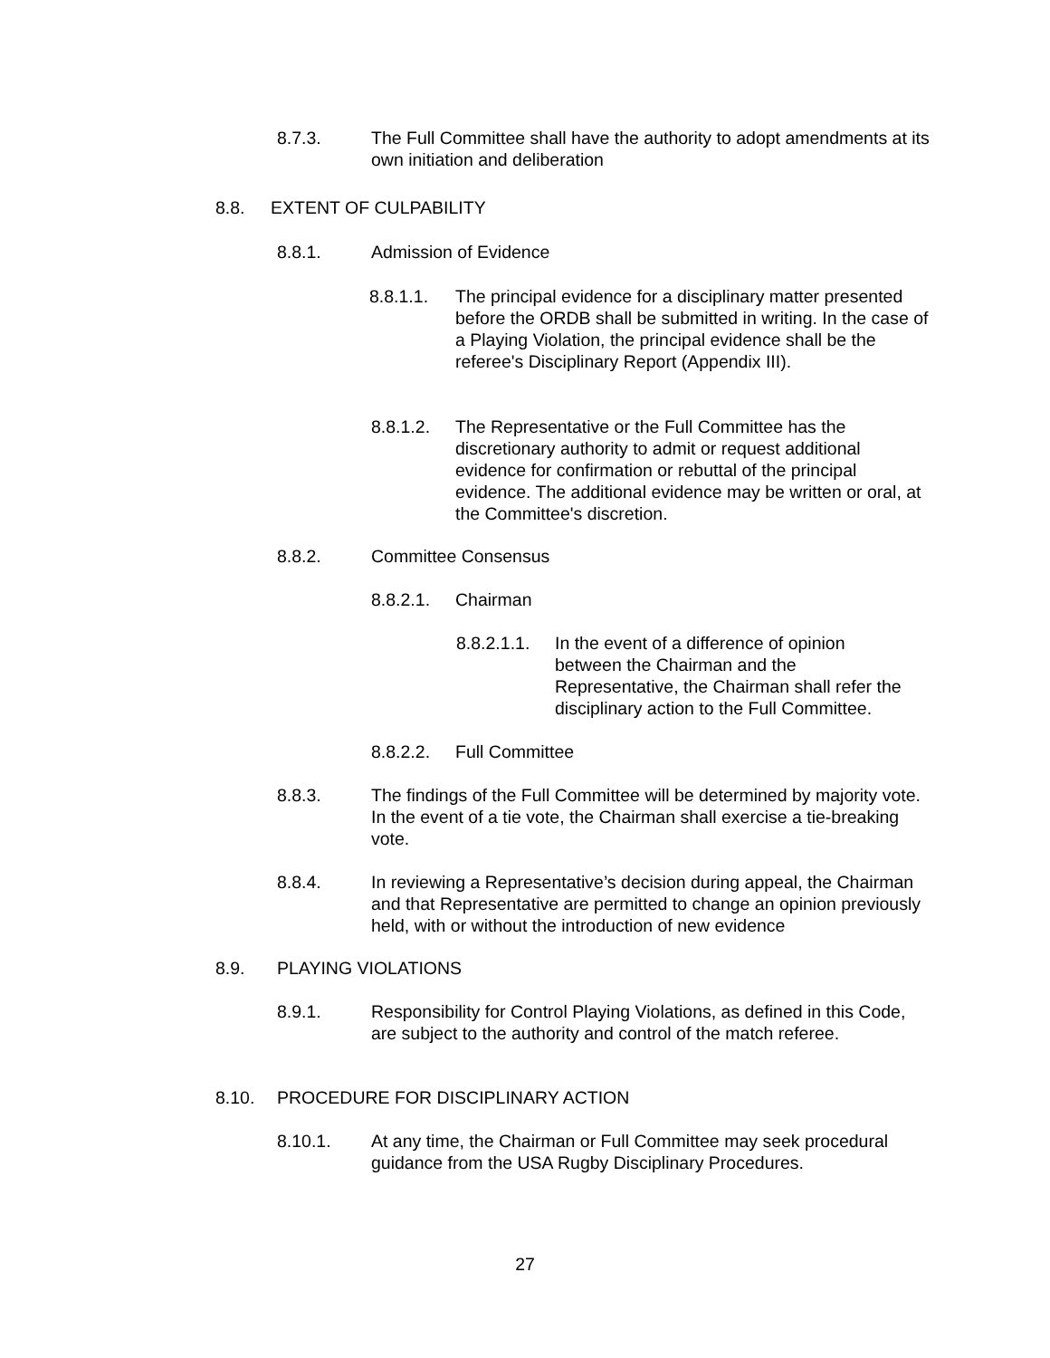8.7.3. The Full Committee shall have the authority to adopt amendments at its own initiation and deliberation
8.8. EXTENT OF CULPABILITY
8.8.1. Admission of Evidence
8.8.1.1. The principal evidence for a disciplinary matter presented before the ORDB shall be submitted in writing. In the case of a Playing Violation, the principal evidence shall be the referee's Disciplinary Report (Appendix III).
8.8.1.2. The Representative or the Full Committee has the discretionary authority to admit or request additional evidence for confirmation or rebuttal of the principal evidence. The additional evidence may be written or oral, at the Committee's discretion.
8.8.2. Committee Consensus
8.8.2.1. Chairman
8.8.2.1.1. In the event of a difference of opinion between the Chairman and the Representative, the Chairman shall refer the disciplinary action to the Full Committee.
8.8.2.2. Full Committee
8.8.3. The findings of the Full Committee will be determined by majority vote. In the event of a tie vote, the Chairman shall exercise a tie-breaking vote.
8.8.4. In reviewing a Representative’s decision during appeal, the Chairman and that Representative are permitted to change an opinion previously held, with or without the introduction of new evidence
8.9. PLAYING VIOLATIONS
8.9.1. Responsibility for Control Playing Violations, as defined in this Code, are subject to the authority and control of the match referee.
8.10. PROCEDURE FOR DISCIPLINARY ACTION
8.10.1. At any time, the Chairman or Full Committee may seek procedural guidance from the USA Rugby Disciplinary Procedures.
27